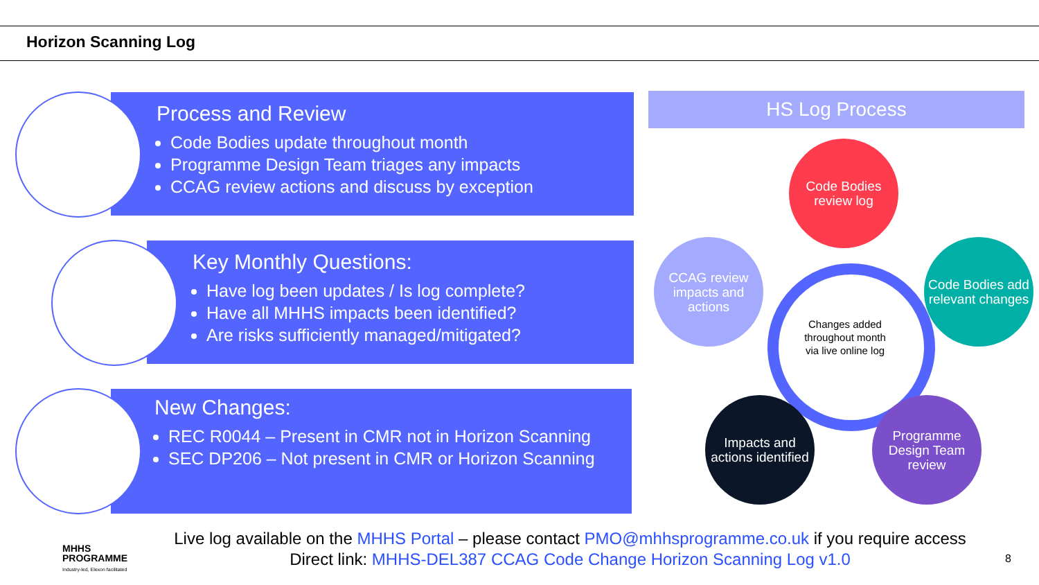Horizon Scanning Log
Process and Review
Code Bodies update throughout month
Programme Design Team triages any impacts
CCAG review actions and discuss by exception
Key Monthly Questions:
Have log been updates / Is log complete?
Have all MHHS impacts been identified?
Are risks sufficiently managed/mitigated?
New Changes:
REC R0044 – Present in CMR not in Horizon Scanning
SEC DP206 – Not present in CMR or Horizon Scanning
HS Log Process
Changes added throughout month via live online log
Code Bodies review log
Code Bodies add relevant changes
Programme Design Team review
Impacts and actions identified
CCAG review impacts and actions
Live log available on the MHHS Portal – please contact PMO@mhhsprogramme.co.uk if you require access
Direct link: MHHS-DEL387 CCAG Code Change Horizon Scanning Log v1.0
MHHS
PROGRAMME
Industry-led, Elexon facilitated
8